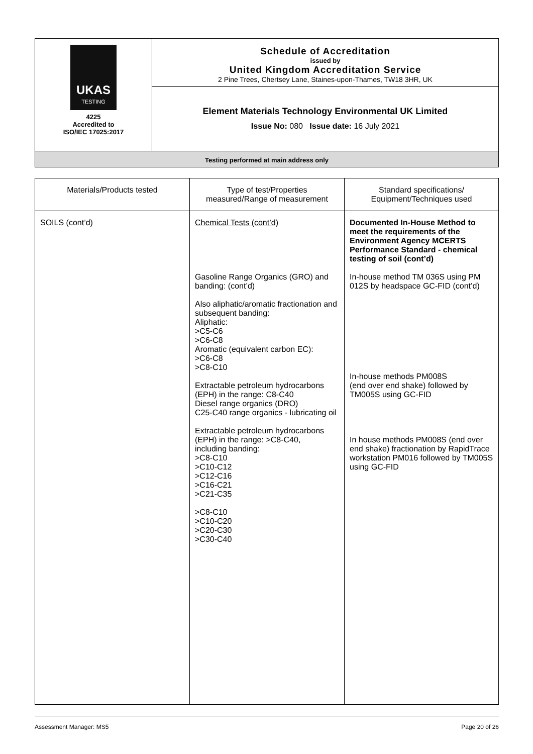| UKAS TESTING 4225 Accredited to ISO/IEC 17025:2017 | Schedule of Accreditation issued by United Kingdom Accreditation Service 2 Pine Trees, Chertsey Lane, Staines-upon-Thames, TW18 3HR, UK |
| | Element Materials Technology Environmental UK Limited Issue No: 080 Issue date: 16 July 2021 |
| Testing performed at main address only | |
| Materials/Products tested | Type of test/Properties measured/Range of measurement | Standard specifications/ Equipment/Techniques used |
| --- | --- | --- |
| SOILS (cont’d) | Chemical Tests (cont’d) Gasoline Range Organics (GRO) and banding: (cont’d) Also aliphatic/aromatic fractionation and subsequent banding: Aliphatic: >C5-C6 >C6-C8 Aromatic (equivalent carbon EC): >C6-C8 >C8-C10 Extractable petroleum hydrocarbons (EPH) in the range: C8-C40 Diesel range organics (DRO) C25-C40 range organics - lubricating oil Extractable petroleum hydrocarbons (EPH) in the range: >C8-C40, including banding: >C8-C10 >C10-C12 >C12-C16 >C16-C21 >C21-C35 >C8-C10 >C10-C20 >C20-C30 >C30-C40 | Documented In-House Method to meet the requirements of the Environment Agency MCERTS Performance Standard - chemical testing of soil (cont’d) In-house method TM 036S using PM 012S by headspace GC-FID (cont’d) In-house methods PM008S (end over end shake) followed by TM005S using GC-FID In house methods PM008S (end over end shake) fractionation by RapidTrace workstation PM016 followed by TM005S using GC-FID |
Assessment Manager: MS5 Page 20 of 26